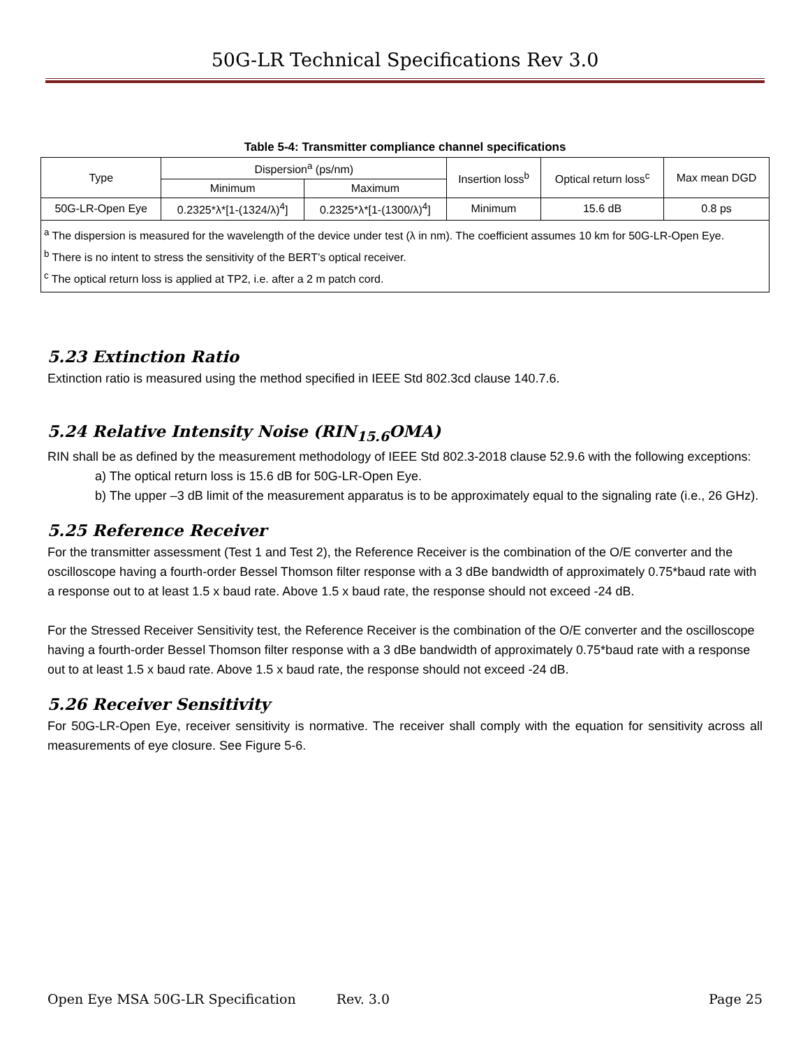50G-LR Technical Specifications Rev 3.0
Table 5-4: Transmitter compliance channel specifications
| Type | Dispersion<sup>a</sup> (ps/nm) | | Insertion loss<sup>b</sup> | Optical return loss<sup>c</sup> | Max mean DGD |
| --- | --- | --- | --- | --- | --- |
| | Minimum | Maximum | | | |
| 50G-LR-Open Eye | 0.2325*λ*[1-(1324/λ)<sup>4</sup>] | 0.2325*λ*[1-(1300/λ)<sup>4</sup>] | Minimum | 15.6 dB | 0.8 ps |
| <sup>a</sup> The dispersion is measured for the wavelength of the device under test (λ in nm). The coefficient assumes 10 km for 50G-LR-Open Eye. <sup>b</sup> There is no intent to stress the sensitivity of the BERT’s optical receiver. <sup>c</sup> The optical return loss is applied at TP2, i.e. after a 2 m patch cord. | | | | | |
5.23 Extinction Ratio
Extinction ratio is measured using the method specified in IEEE Std 802.3cd clause 140.7.6.
5.24 Relative Intensity Noise (RIN<sub>15.6</sub>OMA)
RIN shall be as defined by the measurement methodology of IEEE Std 802.3-2018 clause 52.9.6 with the following exceptions:
a) The optical return loss is 15.6 dB for 50G-LR-Open Eye.
b) The upper –3 dB limit of the measurement apparatus is to be approximately equal to the signaling rate (i.e., 26 GHz).
5.25 Reference Receiver
For the transmitter assessment (Test 1 and Test 2), the Reference Receiver is the combination of the O/E converter and the oscilloscope having a fourth-order Bessel Thomson filter response with a 3 dBe bandwidth of approximately 0.75*baud rate with a response out to at least 1.5 x baud rate. Above 1.5 x baud rate, the response should not exceed -24 dB.
For the Stressed Receiver Sensitivity test, the Reference Receiver is the combination of the O/E converter and the oscilloscope having a fourth-order Bessel Thomson filter response with a 3 dBe bandwidth of approximately 0.75*baud rate with a response out to at least 1.5 x baud rate. Above 1.5 x baud rate, the response should not exceed -24 dB.
5.26 Receiver Sensitivity
For 50G-LR-Open Eye, receiver sensitivity is normative. The receiver shall comply with the equation for sensitivity across all measurements of eye closure. See Figure 5-6.
Open Eye MSA 50G-LR Specification Rev. 3.0 Page 25